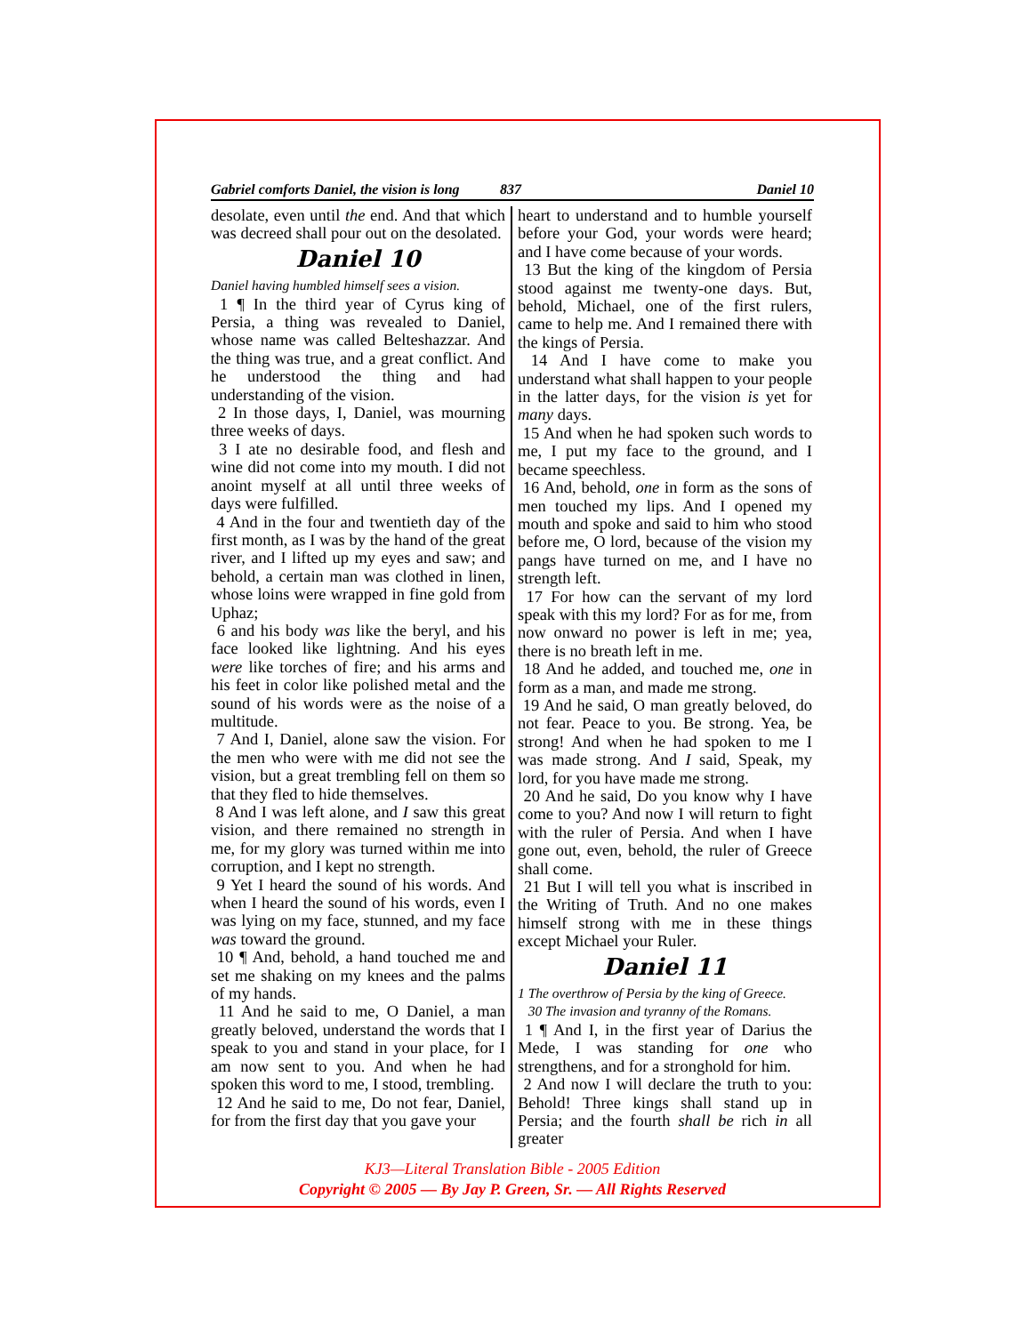Gabriel comforts Daniel, the vision is long 837 Daniel 10
desolate, even until the end. And that which was decreed shall pour out on the desolated.
Daniel 10
Daniel having humbled himself sees a vision.
1 ¶ In the third year of Cyrus king of Persia, a thing was revealed to Daniel, whose name was called Belteshazzar. And the thing was true, and a great conflict. And he understood the thing and had understanding of the vision.
2 In those days, I, Daniel, was mourning three weeks of days.
3 I ate no desirable food, and flesh and wine did not come into my mouth. I did not anoint myself at all until three weeks of days were fulfilled.
4 And in the four and twentieth day of the first month, as I was by the hand of the great river, and I lifted up my eyes and saw; and behold, a certain man was clothed in linen, whose loins were wrapped in fine gold from Uphaz;
6 and his body was like the beryl, and his face looked like lightning. And his eyes were like torches of fire; and his arms and his feet in color like polished metal and the sound of his words were as the noise of a multitude.
7 And I, Daniel, alone saw the vision. For the men who were with me did not see the vision, but a great trembling fell on them so that they fled to hide themselves.
8 And I was left alone, and I saw this great vision, and there remained no strength in me, for my glory was turned within me into corruption, and I kept no strength.
9 Yet I heard the sound of his words. And when I heard the sound of his words, even I was lying on my face, stunned, and my face was toward the ground.
10 ¶ And, behold, a hand touched me and set me shaking on my knees and the palms of my hands.
11 And he said to me, O Daniel, a man greatly beloved, understand the words that I speak to you and stand in your place, for I am now sent to you. And when he had spoken this word to me, I stood, trembling.
12 And he said to me, Do not fear, Daniel, for from the first day that you gave your
heart to understand and to humble yourself before your God, your words were heard; and I have come because of your words.
13 But the king of the kingdom of Persia stood against me twenty-one days. But, behold, Michael, one of the first rulers, came to help me. And I remained there with the kings of Persia.
14 And I have come to make you understand what shall happen to your people in the latter days, for the vision is yet for many days.
15 And when he had spoken such words to me, I put my face to the ground, and I became speechless.
16 And, behold, one in form as the sons of men touched my lips. And I opened my mouth and spoke and said to him who stood before me, O lord, because of the vision my pangs have turned on me, and I have no strength left.
17 For how can the servant of my lord speak with this my lord? For as for me, from now onward no power is left in me; yea, there is no breath left in me.
18 And he added, and touched me, one in form as a man, and made me strong.
19 And he said, O man greatly beloved, do not fear. Peace to you. Be strong. Yea, be strong! And when he had spoken to me I was made strong. And I said, Speak, my lord, for you have made me strong.
20 And he said, Do you know why I have come to you? And now I will return to fight with the ruler of Persia. And when I have gone out, even, behold, the ruler of Greece shall come.
21 But I will tell you what is inscribed in the Writing of Truth. And no one makes himself strong with me in these things except Michael your Ruler.
Daniel 11
1 The overthrow of Persia by the king of Greece.
30 The invasion and tyranny of the Romans.
1 ¶ And I, in the first year of Darius the Mede, I was standing for one who strengthens, and for a stronghold for him.
2 And now I will declare the truth to you: Behold! Three kings shall stand up in Persia; and the fourth shall be rich in all greater
KJ3—Literal Translation Bible - 2005 Edition
Copyright © 2005 — By Jay P. Green, Sr. — All Rights Reserved